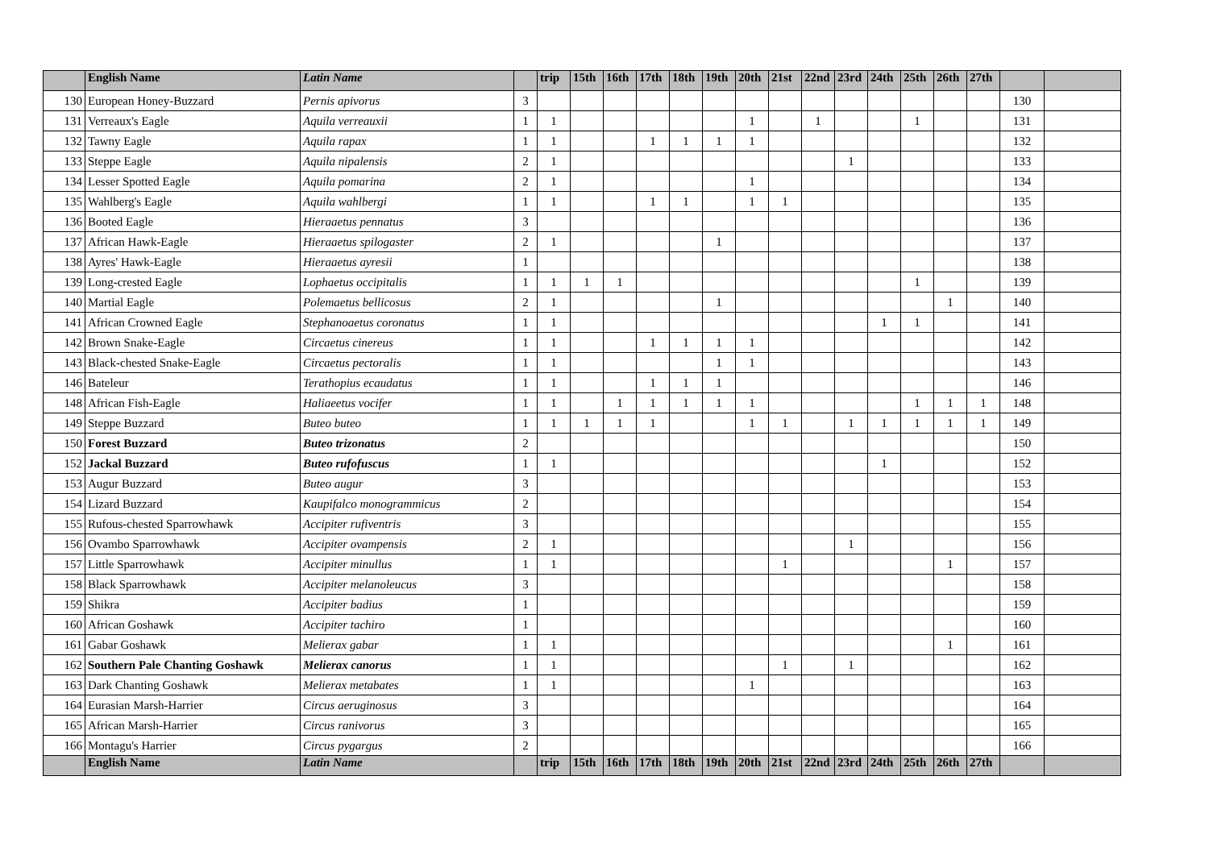| | English Name | Latin Name | | trip | 15th | 16th | 17th | 18th | 19th | 20th | 21st | 22nd | 23rd | 24th | 25th | 26th | 27th | | |
| --- | --- | --- | --- | --- | --- | --- | --- | --- | --- | --- | --- | --- | --- | --- | --- | --- | --- | --- | --- |
| 130 | European Honey-Buzzard | Pernis apivorus | 3 | | | | | | | | | | | | | | | 130 | |
| 131 | Verreaux's Eagle | Aquila verreauxii | 1 | 1 | | | | | | 1 | | 1 | | | 1 | | | 131 | |
| 132 | Tawny Eagle | Aquila rapax | 1 | 1 | | | 1 | 1 | 1 | 1 | | | | | | | | 132 | |
| 133 | Steppe Eagle | Aquila nipalensis | 2 | 1 | | | | | | | | | 1 | | | | | 133 | |
| 134 | Lesser Spotted Eagle | Aquila pomarina | 2 | 1 | | | | | | 1 | | | | | | | | 134 | |
| 135 | Wahlberg's Eagle | Aquila wahlbergi | 1 | 1 | | | 1 | 1 | | 1 | 1 | | | | | | | 135 | |
| 136 | Booted Eagle | Hieraaetus pennatus | 3 | | | | | | | | | | | | | | | 136 | |
| 137 | African Hawk-Eagle | Hieraaetus spilogaster | 2 | 1 | | | | | 1 | | | | | | | | | 137 | |
| 138 | Ayres' Hawk-Eagle | Hieraaetus ayresii | 1 | | | | | | | | | | | | | | | 138 | |
| 139 | Long-crested Eagle | Lophaetus occipitalis | 1 | 1 | 1 | 1 | | | | | | | | | 1 | | | 139 | |
| 140 | Martial Eagle | Polemaetus bellicosus | 2 | 1 | | | | | 1 | | | | | | | 1 | | 140 | |
| 141 | African Crowned Eagle | Stephanoaetus coronatus | 1 | 1 | | | | | | | | | | 1 | 1 | | | 141 | |
| 142 | Brown Snake-Eagle | Circaetus cinereus | 1 | 1 | | | 1 | 1 | 1 | 1 | | | | | | | | 142 | |
| 143 | Black-chested Snake-Eagle | Circaetus pectoralis | 1 | 1 | | | | | 1 | 1 | | | | | | | | 143 | |
| 146 | Bateleur | Terathopius ecaudatus | 1 | 1 | | | 1 | 1 | 1 | | | | | | | | | 146 | |
| 148 | African Fish-Eagle | Haliaeetus vocifer | 1 | 1 | | 1 | 1 | 1 | 1 | 1 | | | | | 1 | 1 | 1 | 148 | |
| 149 | Steppe Buzzard | Buteo buteo | 1 | 1 | 1 | 1 | 1 | | | 1 | 1 | | 1 | 1 | 1 | 1 | 1 | 149 | |
| 150 | Forest Buzzard | Buteo trizonatus | 2 | | | | | | | | | | | | | | | 150 | |
| 152 | Jackal Buzzard | Buteo rufofuscus | 1 | 1 | | | | | | | | | | 1 | | | | 152 | |
| 153 | Augur Buzzard | Buteo augur | 3 | | | | | | | | | | | | | | | 153 | |
| 154 | Lizard Buzzard | Kaupifalco monogrammicus | 2 | | | | | | | | | | | | | | | 154 | |
| 155 | Rufous-chested Sparrowhawk | Accipiter rufiventris | 3 | | | | | | | | | | | | | | | 155 | |
| 156 | Ovambo Sparrowhawk | Accipiter ovampensis | 2 | 1 | | | | | | | | | 1 | | | | | 156 | |
| 157 | Little Sparrowhawk | Accipiter minullus | 1 | 1 | | | | | | | 1 | | | | | 1 | | 157 | |
| 158 | Black Sparrowhawk | Accipiter melanoleucus | 3 | | | | | | | | | | | | | | | 158 | |
| 159 | Shikra | Accipiter badius | 1 | | | | | | | | | | | | | | | 159 | |
| 160 | African Goshawk | Accipiter tachiro | 1 | | | | | | | | | | | | | | | 160 | |
| 161 | Gabar Goshawk | Melierax gabar | 1 | 1 | | | | | | | | | | | | 1 | | 161 | |
| 162 | Southern Pale Chanting Goshawk | Melierax canorus | 1 | 1 | | | | | | | 1 | | 1 | | | | | 162 | |
| 163 | Dark Chanting Goshawk | Melierax metabates | 1 | 1 | | | | | | 1 | | | | | | | | 163 | |
| 164 | Eurasian Marsh-Harrier | Circus aeruginosus | 3 | | | | | | | | | | | | | | | 164 | |
| 165 | African Marsh-Harrier | Circus ranivorus | 3 | | | | | | | | | | | | | | | 165 | |
| 166 | Montagu's Harrier | Circus pygargus | 2 | | | | | | | | | | | | | | | 166 | |
| | English Name | Latin Name | | trip | 15th | 16th | 17th | 18th | 19th | 20th | 21st | 22nd | 23rd | 24th | 25th | 26th | 27th | | |